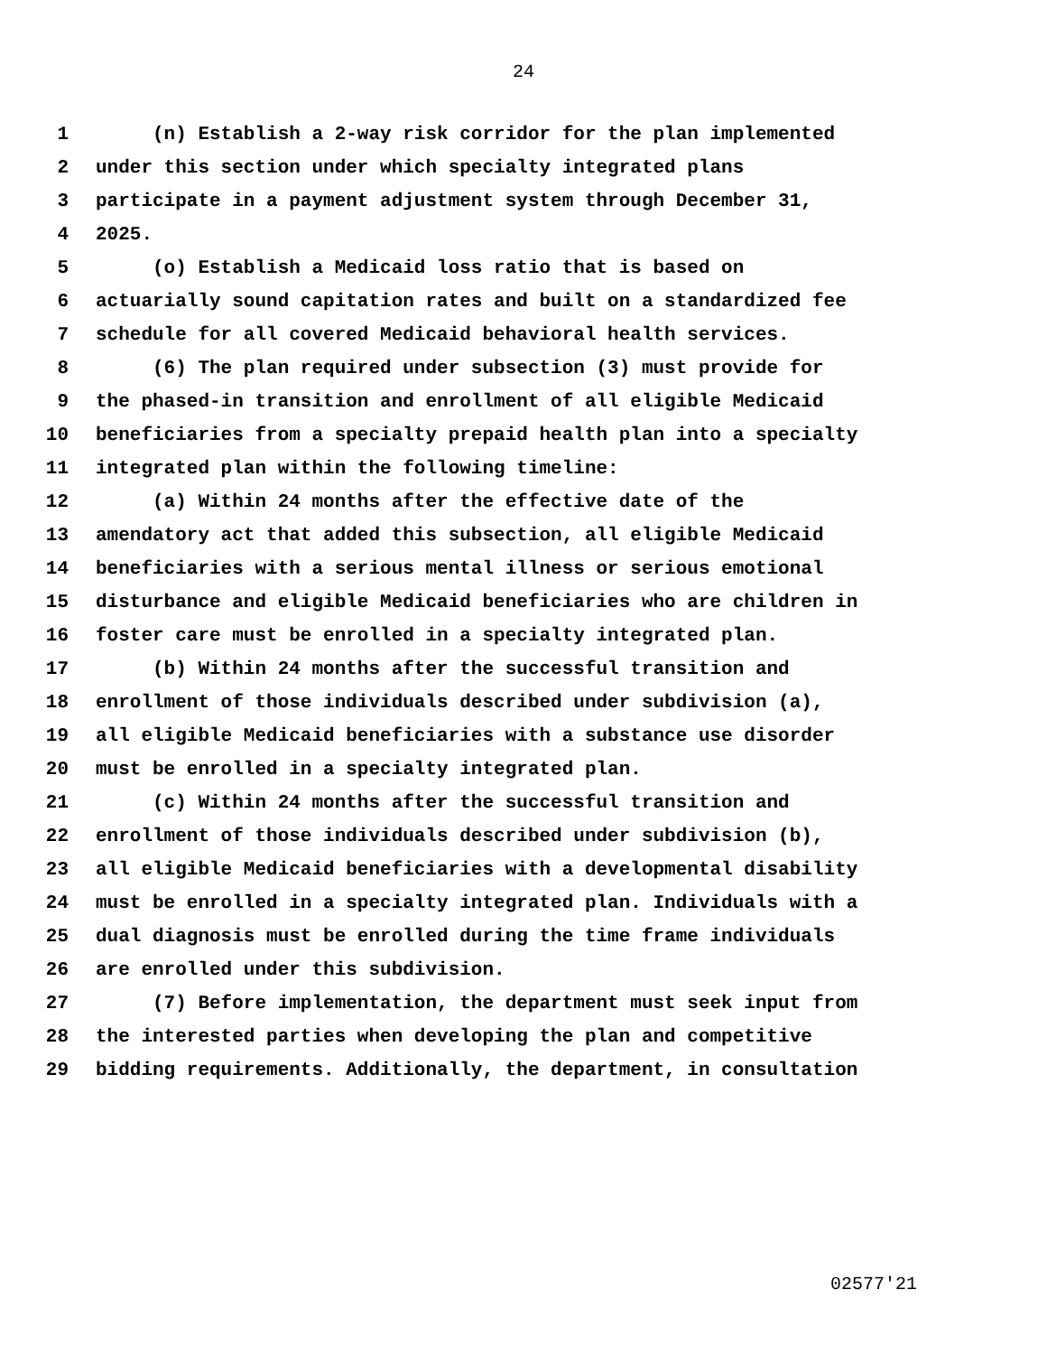24
1 (n) Establish a 2-way risk corridor for the plan implemented
2 under this section under which specialty integrated plans
3 participate in a payment adjustment system through December 31,
4 2025.
5 (o) Establish a Medicaid loss ratio that is based on
6 actuarially sound capitation rates and built on a standardized fee
7 schedule for all covered Medicaid behavioral health services.
8 (6) The plan required under subsection (3) must provide for
9 the phased-in transition and enrollment of all eligible Medicaid
10 beneficiaries from a specialty prepaid health plan into a specialty
11 integrated plan within the following timeline:
12 (a) Within 24 months after the effective date of the
13 amendatory act that added this subsection, all eligible Medicaid
14 beneficiaries with a serious mental illness or serious emotional
15 disturbance and eligible Medicaid beneficiaries who are children in
16 foster care must be enrolled in a specialty integrated plan.
17 (b) Within 24 months after the successful transition and
18 enrollment of those individuals described under subdivision (a),
19 all eligible Medicaid beneficiaries with a substance use disorder
20 must be enrolled in a specialty integrated plan.
21 (c) Within 24 months after the successful transition and
22 enrollment of those individuals described under subdivision (b),
23 all eligible Medicaid beneficiaries with a developmental disability
24 must be enrolled in a specialty integrated plan. Individuals with a
25 dual diagnosis must be enrolled during the time frame individuals
26 are enrolled under this subdivision.
27 (7) Before implementation, the department must seek input from
28 the interested parties when developing the plan and competitive
29 bidding requirements. Additionally, the department, in consultation
02577'21